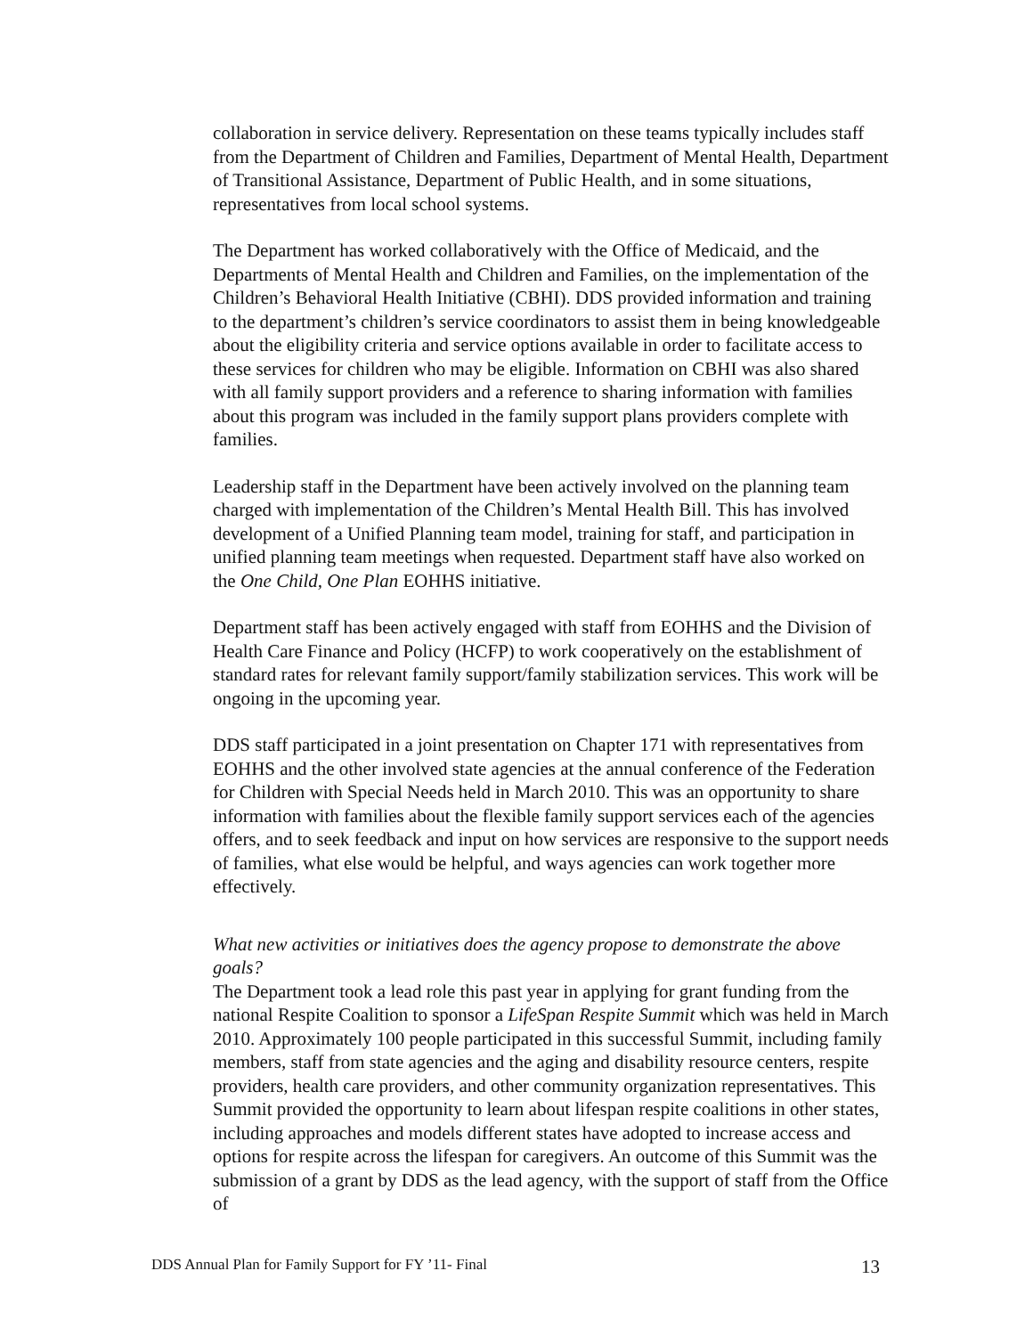collaboration in service delivery. Representation on these teams typically includes staff from the Department of Children and Families, Department of Mental Health, Department of Transitional Assistance, Department of Public Health, and in some situations, representatives from local school systems.
The Department has worked collaboratively with the Office of Medicaid, and the Departments of Mental Health and Children and Families, on the implementation of the Children’s Behavioral Health Initiative (CBHI). DDS provided information and training to the department’s children’s service coordinators to assist them in being knowledgeable about the eligibility criteria and service options available in order to facilitate access to these services for children who may be eligible. Information on CBHI was also shared with all family support providers and a reference to sharing information with families about this program was included in the family support plans providers complete with families.
Leadership staff in the Department have been actively involved on the planning team charged with implementation of the Children’s Mental Health Bill. This has involved development of a Unified Planning team model, training for staff, and participation in unified planning team meetings when requested. Department staff have also worked on the One Child, One Plan EOHHS initiative.
Department staff has been actively engaged with staff from EOHHS and the Division of Health Care Finance and Policy (HCFP) to work cooperatively on the establishment of standard rates for relevant family support/family stabilization services. This work will be ongoing in the upcoming year.
DDS staff participated in a joint presentation on Chapter 171 with representatives from EOHHS and the other involved state agencies at the annual conference of the Federation for Children with Special Needs held in March 2010. This was an opportunity to share information with families about the flexible family support services each of the agencies offers, and to seek feedback and input on how services are responsive to the support needs of families, what else would be helpful, and ways agencies can work together more effectively.
What new activities or initiatives does the agency propose to demonstrate the above goals?
The Department took a lead role this past year in applying for grant funding from the national Respite Coalition to sponsor a LifeSpan Respite Summit which was held in March 2010. Approximately 100 people participated in this successful Summit, including family members, staff from state agencies and the aging and disability resource centers, respite providers, health care providers, and other community organization representatives. This Summit provided the opportunity to learn about lifespan respite coalitions in other states, including approaches and models different states have adopted to increase access and options for respite across the lifespan for caregivers. An outcome of this Summit was the submission of a grant by DDS as the lead agency, with the support of staff from the Office of
DDS Annual Plan for Family Support for FY ’11- Final 13